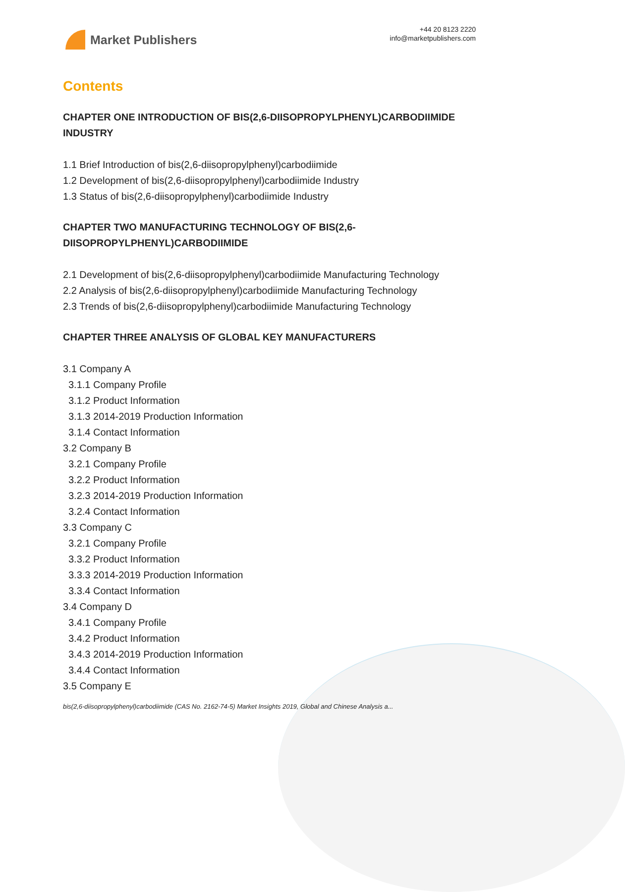Market Publishers
+44 20 8123 2220
info@marketpublishers.com
Contents
CHAPTER ONE INTRODUCTION OF BIS(2,6-DIISOPROPYLPHENYL)CARBODIIMIDE INDUSTRY
1.1 Brief Introduction of bis(2,6-diisopropylphenyl)carbodiimide
1.2 Development of bis(2,6-diisopropylphenyl)carbodiimide Industry
1.3 Status of bis(2,6-diisopropylphenyl)carbodiimide Industry
CHAPTER TWO MANUFACTURING TECHNOLOGY OF BIS(2,6-DIISOPROPYLPHENYL)CARBODIIMIDE
2.1 Development of bis(2,6-diisopropylphenyl)carbodiimide Manufacturing Technology
2.2 Analysis of bis(2,6-diisopropylphenyl)carbodiimide Manufacturing Technology
2.3 Trends of bis(2,6-diisopropylphenyl)carbodiimide Manufacturing Technology
CHAPTER THREE ANALYSIS OF GLOBAL KEY MANUFACTURERS
3.1 Company A
3.1.1 Company Profile
3.1.2 Product Information
3.1.3 2014-2019 Production Information
3.1.4 Contact Information
3.2 Company B
3.2.1 Company Profile
3.2.2 Product Information
3.2.3 2014-2019 Production Information
3.2.4 Contact Information
3.3 Company C
3.2.1 Company Profile
3.3.2 Product Information
3.3.3 2014-2019 Production Information
3.3.4 Contact Information
3.4 Company D
3.4.1 Company Profile
3.4.2 Product Information
3.4.3 2014-2019 Production Information
3.4.4 Contact Information
3.5 Company E
bis(2,6-diisopropylphenyl)carbodiimide (CAS No. 2162-74-5) Market Insights 2019, Global and Chinese Analysis a...